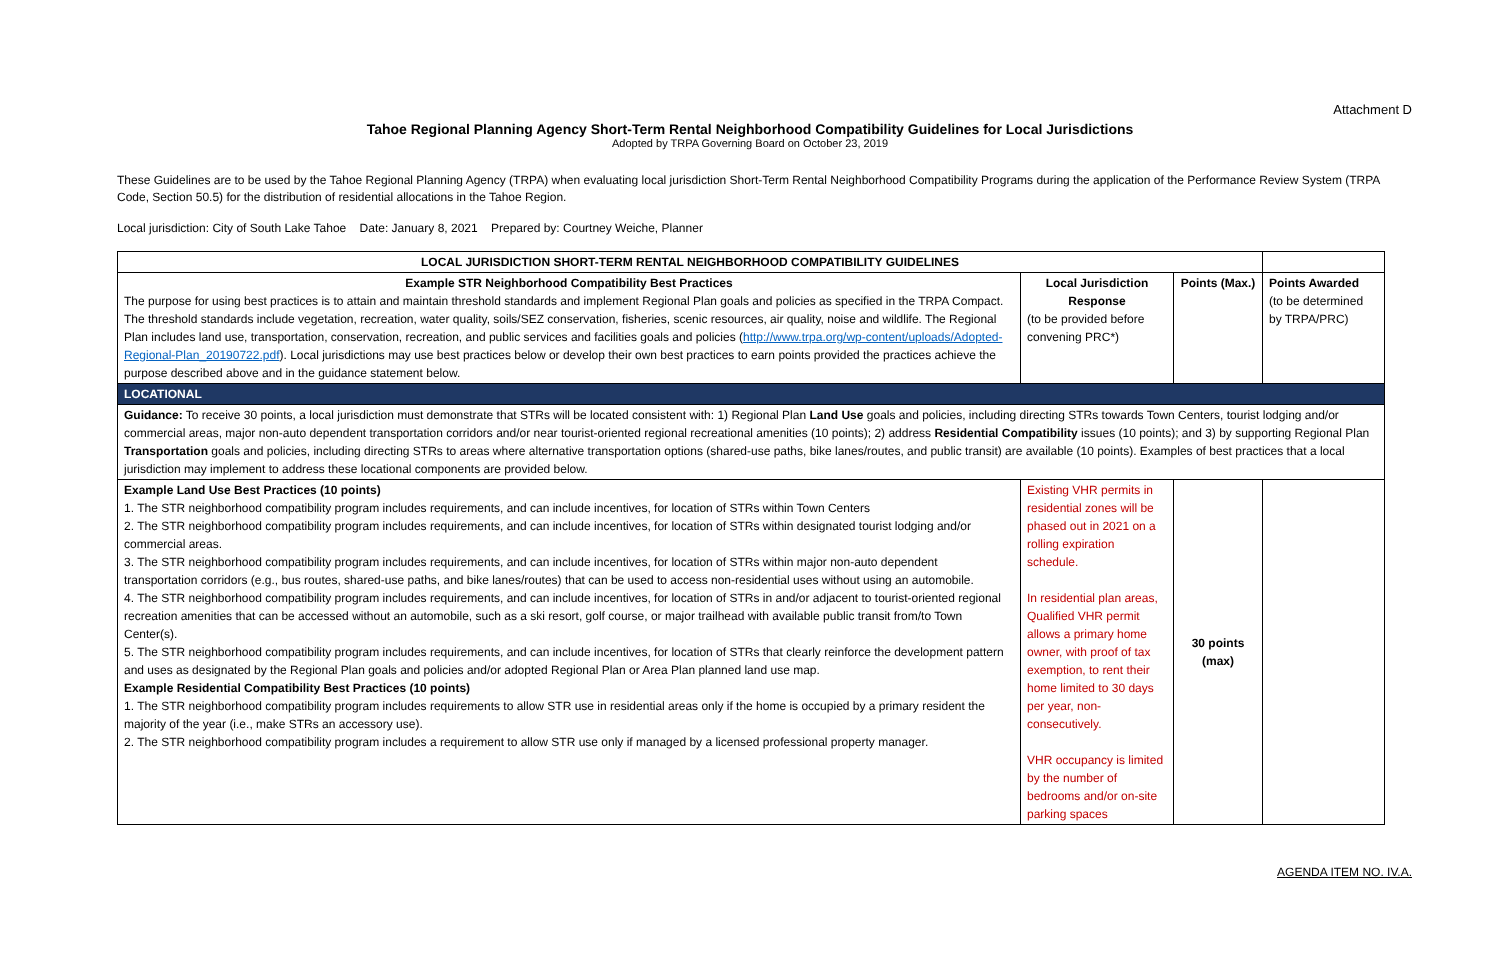Attachment D
Tahoe Regional Planning Agency Short-Term Rental Neighborhood Compatibility Guidelines for Local Jurisdictions
Adopted by TRPA Governing Board on October 23, 2019
These Guidelines are to be used by the Tahoe Regional Planning Agency (TRPA) when evaluating local jurisdiction Short-Term Rental Neighborhood Compatibility Programs during the application of the Performance Review System (TRPA Code, Section 50.5) for the distribution of residential allocations in the Tahoe Region.
Local jurisdiction: City of South Lake Tahoe Date: January 8, 2021 Prepared by: Courtney Weiche, Planner
| LOCAL JURISDICTION SHORT-TERM RENTAL NEIGHBORHOOD COMPATIBILITY GUIDELINES | | | |
| Example STR Neighborhood Compatibility Best Practices The purpose for using best practices is to attain and maintain threshold standards and implement Regional Plan goals and policies as specified in the TRPA Compact. The threshold standards include vegetation, recreation, water quality, soils/SEZ conservation, fisheries, scenic resources, air quality, noise and wildlife. The Regional Plan includes land use, transportation, conservation, recreation, and public services and facilities goals and policies ( http://www.trpa.org/wp-content/uploads/Adopted-Regional-Plan_20190722.pdf ). Local jurisdictions may use best practices below or develop their own best practices to earn points provided the practices achieve the purpose described above and in the guidance statement below. | Local Jurisdiction Response (to be provided before convening PRC*) | Points (Max.) | Points Awarded (to be determined by TRPA/PRC) |
| LOCATIONAL | | | |
| Guidance: To receive 30 points, a local jurisdiction must demonstrate that STRs will be located consistent with: 1) Regional Plan Land Use goals and policies, including directing STRs towards Town Centers, tourist lodging and/or commercial areas, major non-auto dependent transportation corridors and/or near tourist-oriented regional recreational amenities (10 points); 2) address Residential Compatibility issues (10 points); and 3) by supporting Regional Plan Transportation goals and policies, including directing STRs to areas where alternative transportation options (shared-use paths, bike lanes/routes, and public transit) are available (10 points). Examples of best practices that a local jurisdiction may implement to address these locational components are provided below. | | | |
| Example Land Use Best Practices (10 points) 1. The STR neighborhood compatibility program includes requirements, and can include incentives, for location of STRs within Town Centers 2. The STR neighborhood compatibility program includes requirements, and can include incentives, for location of STRs within designated tourist lodging and/or commercial areas. 3. The STR neighborhood compatibility program includes requirements, and can include incentives, for location of STRs within major non-auto dependent transportation corridors (e.g., bus routes, shared-use paths, and bike lanes/routes) that can be used to access non-residential uses without using an automobile. 4. The STR neighborhood compatibility program includes requirements, and can include incentives, for location of STRs in and/or adjacent to tourist-oriented regional recreation amenities that can be accessed without an automobile, such as a ski resort, golf course, or major trailhead with available public transit from/to Town Center(s). 5. The STR neighborhood compatibility program includes requirements, and can include incentives, for location of STRs that clearly reinforce the development pattern and uses as designated by the Regional Plan goals and policies and/or adopted Regional Plan or Area Plan planned land use map. Example Residential Compatibility Best Practices (10 points) 1. The STR neighborhood compatibility program includes requirements to allow STR use in residential areas only if the home is occupied by a primary resident the majority of the year (i.e., make STRs an accessory use). 2. The STR neighborhood compatibility program includes a requirement to allow STR use only if managed by a licensed professional property manager. | Existing VHR permits in residential zones will be phased out in 2021 on a rolling expiration schedule. In residential plan areas, Qualified VHR permit allows a primary home owner, with proof of tax exemption, to rent their home limited to 30 days per year, non-consecutively. VHR occupancy is limited by the number of bedrooms and/or on-site parking spaces | 30 points (max) | |
AGENDA ITEM NO. IV.A.